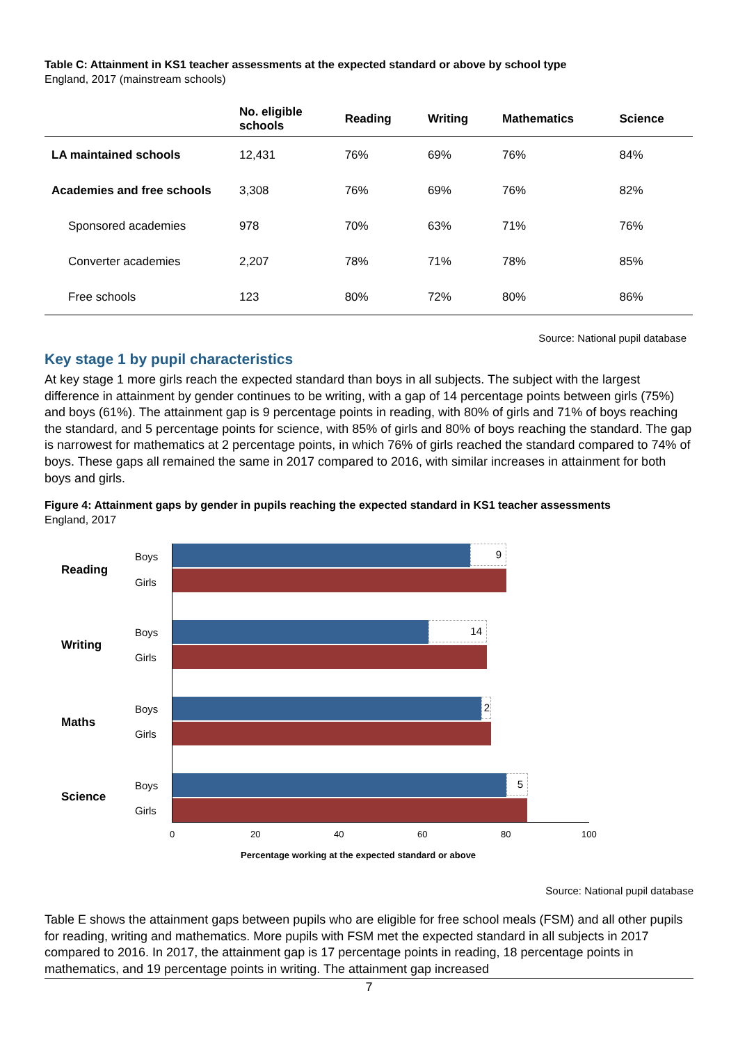Table C: Attainment in KS1 teacher assessments at the expected standard or above by school type
England, 2017 (mainstream schools)
| | No. eligible schools | Reading | Writing | Mathematics | Science |
| --- | --- | --- | --- | --- | --- |
| LA maintained schools | 12,431 | 76% | 69% | 76% | 84% |
| Academies and free schools | 3,308 | 76% | 69% | 76% | 82% |
| Sponsored academies | 978 | 70% | 63% | 71% | 76% |
| Converter academies | 2,207 | 78% | 71% | 78% | 85% |
| Free schools | 123 | 80% | 72% | 80% | 86% |
Source: National pupil database
Key stage 1 by pupil characteristics
At key stage 1 more girls reach the expected standard than boys in all subjects. The subject with the largest difference in attainment by gender continues to be writing, with a gap of 14 percentage points between girls (75%) and boys (61%). The attainment gap is 9 percentage points in reading, with 80% of girls and 71% of boys reaching the standard, and 5 percentage points for science, with 85% of girls and 80% of boys reaching the standard. The gap is narrowest for mathematics at 2 percentage points, in which 76% of girls reached the standard compared to 74% of boys. These gaps all remained the same in 2017 compared to 2016, with similar increases in attainment for both boys and girls.
Figure 4: Attainment gaps by gender in pupils reaching the expected standard in KS1 teacher assessments
England, 2017
Reading
Boys
Girls
9
Writing
Boys
Girls
14
Maths
Boys
Girls
2
Science
Boys
Girls
5
0 20 40 60 80 100
Percentage working at the expected standard or above
Source: National pupil database
Table E shows the attainment gaps between pupils who are eligible for free school meals (FSM) and all other pupils for reading, writing and mathematics. More pupils with FSM met the expected standard in all subjects in 2017 compared to 2016. In 2017, the attainment gap is 17 percentage points in reading, 18 percentage points in mathematics, and 19 percentage points in writing. The attainment gap increased
7